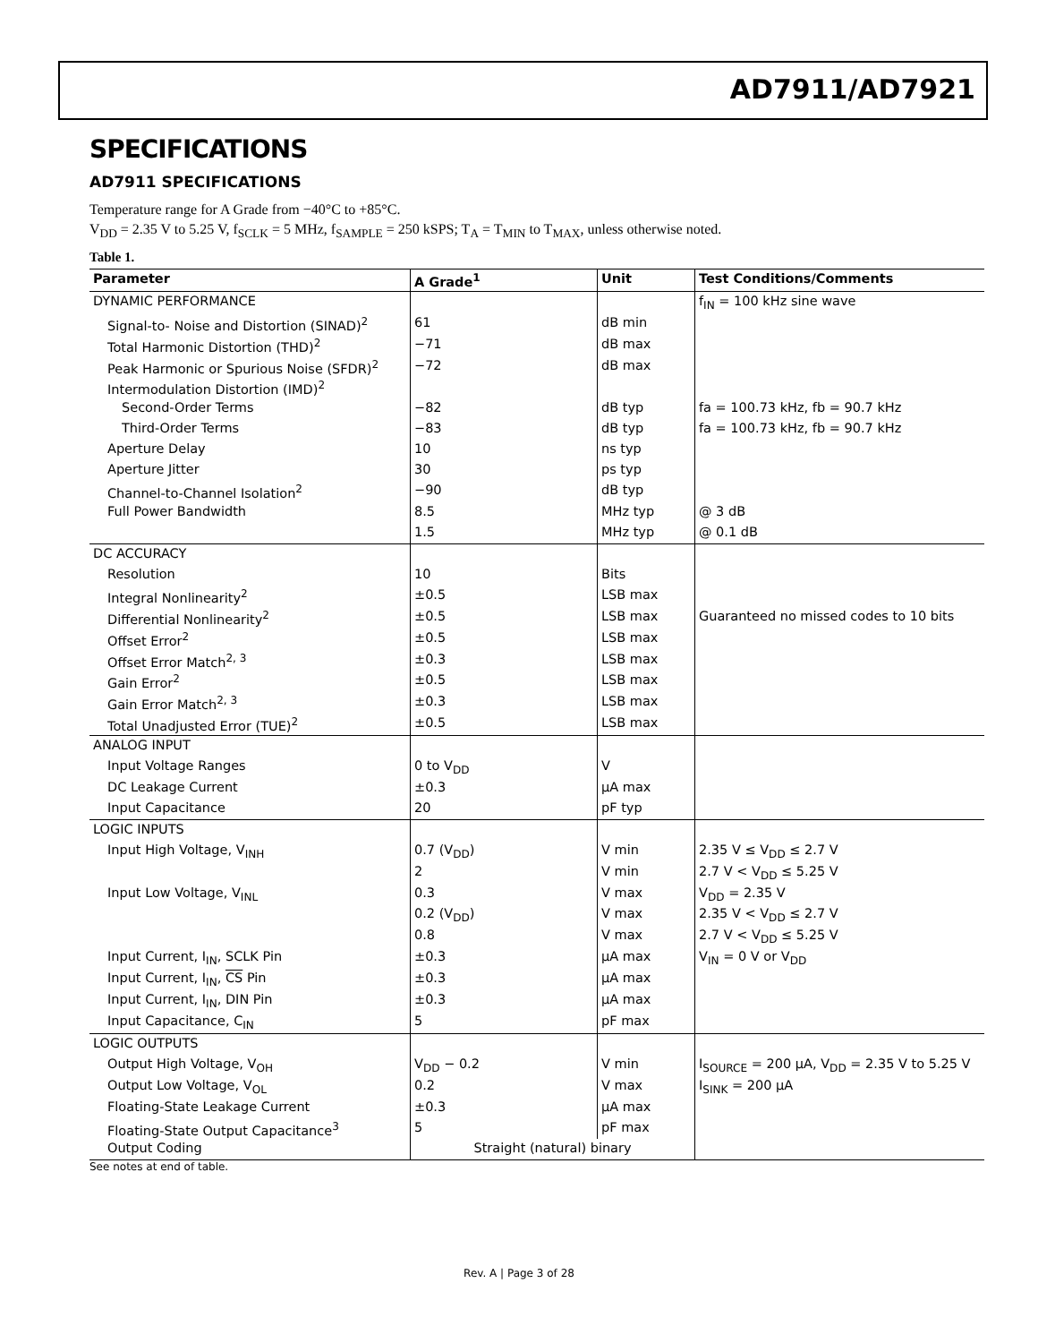AD7911/AD7921
SPECIFICATIONS
AD7911 SPECIFICATIONS
Temperature range for A Grade from −40°C to +85°C.
V<sub>DD</sub> = 2.35 V to 5.25 V, f<sub>SCLK</sub> = 5 MHz, f<sub>SAMPLE</sub> = 250 kSPS; T<sub>A</sub> = T<sub>MIN</sub> to T<sub>MAX</sub>, unless otherwise noted.
Table 1.
| Parameter | A Grade<sup>1</sup> | Unit | Test Conditions/Comments |
| --- | --- | --- | --- |
| DYNAMIC PERFORMANCE | | | f<sub>IN</sub> = 100 kHz sine wave |
| Signal-to- Noise and Distortion (SINAD)<sup>2</sup> | 61 | dB min | |
| Total Harmonic Distortion (THD)<sup>2</sup> | −71 | dB max | |
| Peak Harmonic or Spurious Noise (SFDR)<sup>2</sup> | −72 | dB max | |
| Intermodulation Distortion (IMD)<sup>2</sup> | | | |
| Second-Order Terms | −82 | dB typ | fa = 100.73 kHz, fb = 90.7 kHz |
| Third-Order Terms | −83 | dB typ | fa = 100.73 kHz, fb = 90.7 kHz |
| Aperture Delay | 10 | ns typ | |
| Aperture Jitter | 30 | ps typ | |
| Channel-to-Channel Isolation<sup>2</sup> | −90 | dB typ | |
| Full Power Bandwidth | 8.5 | MHz typ | @ 3 dB |
| | 1.5 | MHz typ | @ 0.1 dB |
| DC ACCURACY | | | |
| Resolution | 10 | Bits | |
| Integral Nonlinearity<sup>2</sup> | ±0.5 | LSB max | |
| Differential Nonlinearity<sup>2</sup> | ±0.5 | LSB max | Guaranteed no missed codes to 10 bits |
| Offset Error<sup>2</sup> | ±0.5 | LSB max | |
| Offset Error Match<sup>2, 3</sup> | ±0.3 | LSB max | |
| Gain Error<sup>2</sup> | ±0.5 | LSB max | |
| Gain Error Match<sup>2, 3</sup> | ±0.3 | LSB max | |
| Total Unadjusted Error (TUE)<sup>2</sup> | ±0.5 | LSB max | |
| ANALOG INPUT | | | |
| Input Voltage Ranges | 0 to V<sub>DD</sub> | V | |
| DC Leakage Current | ±0.3 | µA max | |
| Input Capacitance | 20 | pF typ | |
| LOGIC INPUTS | | | |
| Input High Voltage, V<sub>INH</sub> | 0.7 (V<sub>DD</sub>) | V min | 2.35 V ≤ V<sub>DD</sub> ≤ 2.7 V |
| | 2 | V min | 2.7 V < V<sub>DD</sub> ≤ 5.25 V |
| Input Low Voltage, V<sub>INL</sub> | 0.3 | V max | V<sub>DD</sub> = 2.35 V |
| | 0.2 (V<sub>DD</sub>) | V max | 2.35 V < V<sub>DD</sub> ≤ 2.7 V |
| | 0.8 | V max | 2.7 V < V<sub>DD</sub> ≤ 5.25 V |
| Input Current, I<sub>IN</sub>, SCLK Pin | ±0.3 | µA max | V<sub>IN</sub> = 0 V or V<sub>DD</sub> |
| Input Current, I<sub>IN</sub>, CS Pin | ±0.3 | µA max | |
| Input Current, I<sub>IN</sub>, DIN Pin | ±0.3 | µA max | |
| Input Capacitance, C<sub>IN</sub> | 5 | pF max | |
| LOGIC OUTPUTS | | | |
| Output High Voltage, V<sub>OH</sub> | V<sub>DD</sub> − 0.2 | V min | I<sub>SOURCE</sub> = 200 µA, V<sub>DD</sub> = 2.35 V to 5.25 V |
| Output Low Voltage, V<sub>OL</sub> | 0.2 | V max | I<sub>SINK</sub> = 200 µA |
| Floating-State Leakage Current | ±0.3 | µA max | |
| Floating-State Output Capacitance<sup>3</sup> | 5 | pF max | |
| Output Coding | Straight (natural) binary | | |
See notes at end of table.
Rev. A | Page 3 of 28